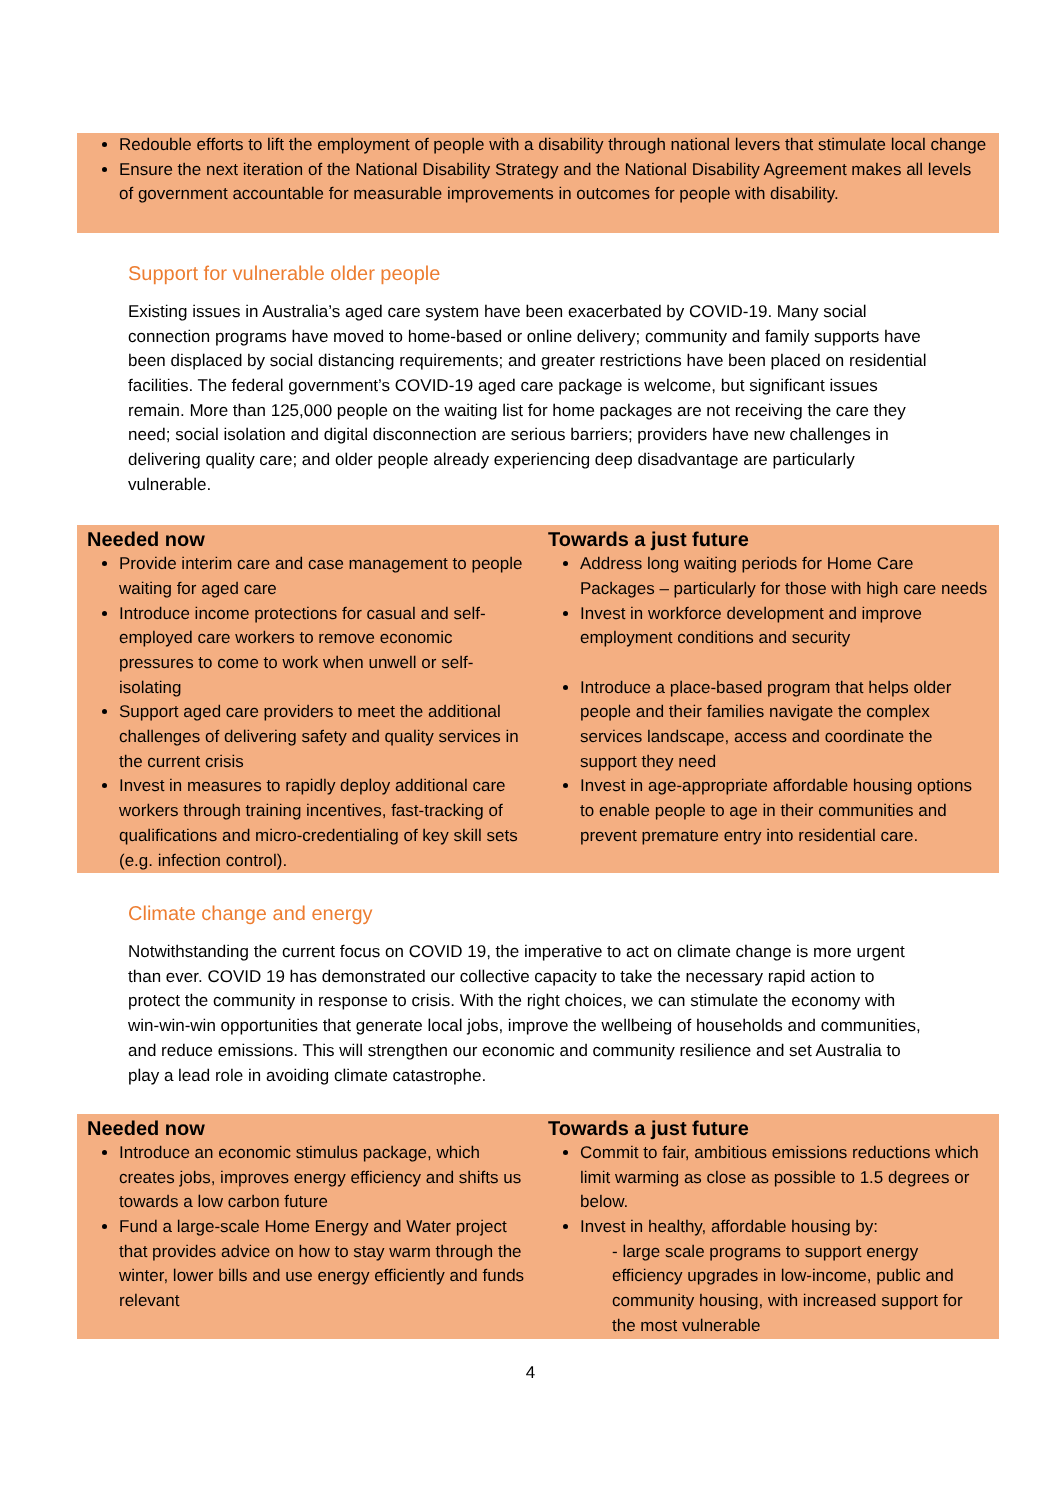Redouble efforts to lift the employment of people with a disability through national levers that stimulate local change
Ensure the next iteration of the National Disability Strategy and the National Disability Agreement makes all levels of government accountable for measurable improvements in outcomes for people with disability.
Support for vulnerable older people
Existing issues in Australia’s aged care system have been exacerbated by COVID-19. Many social connection programs have moved to home-based or online delivery; community and family supports have been displaced by social distancing requirements; and greater restrictions have been placed on residential facilities. The federal government’s COVID-19 aged care package is welcome, but significant issues remain. More than 125,000 people on the waiting list for home packages are not receiving the care they need; social isolation and digital disconnection are serious barriers; providers have new challenges in delivering quality care; and older people already experiencing deep disadvantage are particularly vulnerable.
| Needed now | Towards a just future |
| --- | --- |
| Provide interim care and case management to people waiting for aged care Introduce income protections for casual and self-employed care workers to remove economic pressures to come to work when unwell or self-isolating Support aged care providers to meet the additional challenges of delivering safety and quality services in the current crisis Invest in measures to rapidly deploy additional care workers through training incentives, fast-tracking of qualifications and micro-credentialing of key skill sets (e.g. infection control). | Address long waiting periods for Home Care Packages – particularly for those with high care needs Invest in workforce development and improve employment conditions and security Introduce a place-based program that helps older people and their families navigate the complex services landscape, access and coordinate the support they need Invest in age-appropriate affordable housing options to enable people to age in their communities and prevent premature entry into residential care. |
Climate change and energy
Notwithstanding the current focus on COVID 19, the imperative to act on climate change is more urgent than ever. COVID 19 has demonstrated our collective capacity to take the necessary rapid action to protect the community in response to crisis. With the right choices, we can stimulate the economy with win-win-win opportunities that generate local jobs, improve the wellbeing of households and communities, and reduce emissions. This will strengthen our economic and community resilience and set Australia to play a lead role in avoiding climate catastrophe.
| Needed now | Towards a just future |
| --- | --- |
| Introduce an economic stimulus package, which creates jobs, improves energy efficiency and shifts us towards a low carbon future Fund a large-scale Home Energy and Water project that provides advice on how to stay warm through the winter, lower bills and use energy efficiently and funds relevant | Commit to fair, ambitious emissions reductions which limit warming as close as possible to 1.5 degrees or below. Invest in healthy, affordable housing by: - large scale programs to support energy efficiency upgrades in low-income, public and community housing, with increased support for the most vulnerable |
4